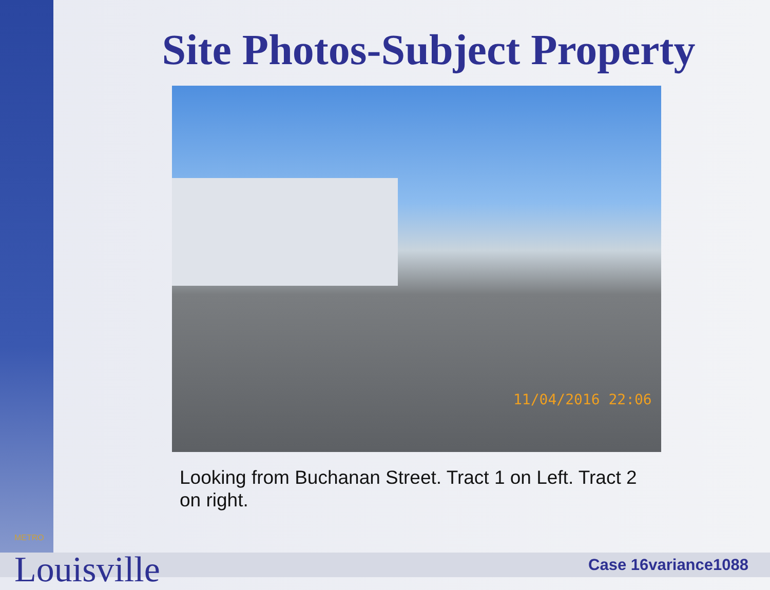Site Photos-Subject Property
11/04/2016 22:06
Looking from Buchanan Street. Tract 1 on Left. Tract 2 on right.
METRO
Louisville
Case 16variance1088